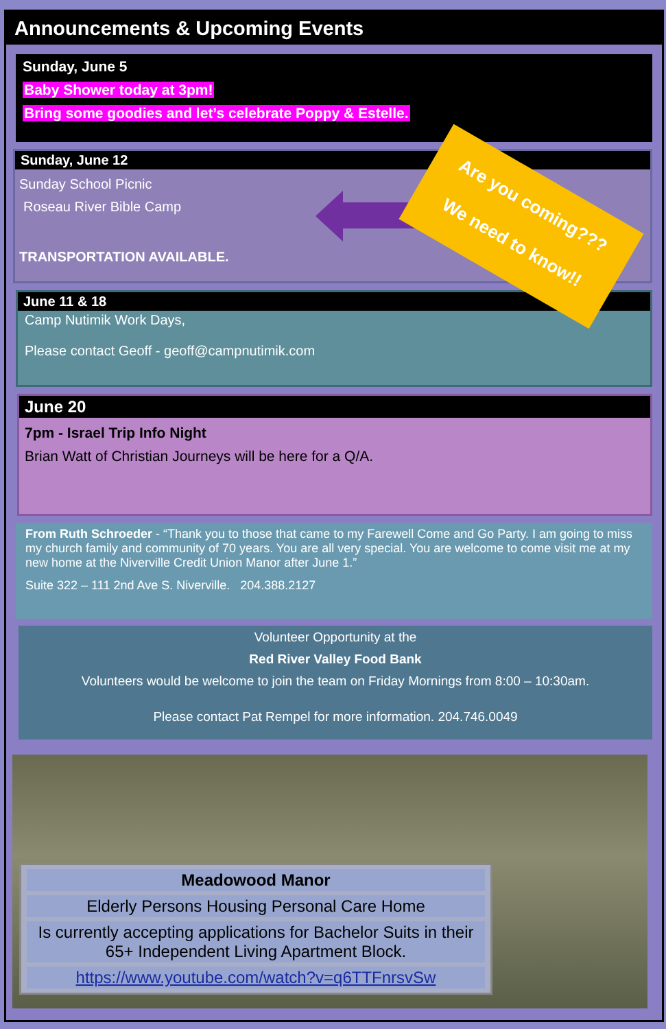Announcements & Upcoming Events
Sunday, June 5
Baby Shower today at 3pm!
Bring some goodies and let’s celebrate Poppy & Estelle.
Sunday, June 12
Sunday School Picnic
Roseau River Bible Camp
TRANSPORTATION AVAILABLE.
June 11 & 18
Camp Nutimik Work Days,
Please contact Geoff - geoff@campnutimik.com
June 20
7pm - Israel Trip Info Night
Brian Watt of Christian Journeys will be here for a Q/A.
From Ruth Schroeder - “Thank you to those that came to my Farewell Come and Go Party. I am going to miss my church family and community of 70 years. You are all very special. You are welcome to come visit me at my new home at the Niverville Credit Union Manor after June 1.”
Suite 322 – 111 2nd Ave S. Niverville. 204.388.2127
Volunteer Opportunity at the
Red River Valley Food Bank
Volunteers would be welcome to join the team on Friday Mornings from 8:00 – 10:30am.
Please contact Pat Rempel for more information. 204.746.0049
Meadowood Manor
Elderly Persons Housing Personal Care Home
Is currently accepting applications for Bachelor Suits in their 65+ Independent Living Apartment Block.
https://www.youtube.com/watch?v=q6TTFnrsvSw
Are you coming???
We need to know!!